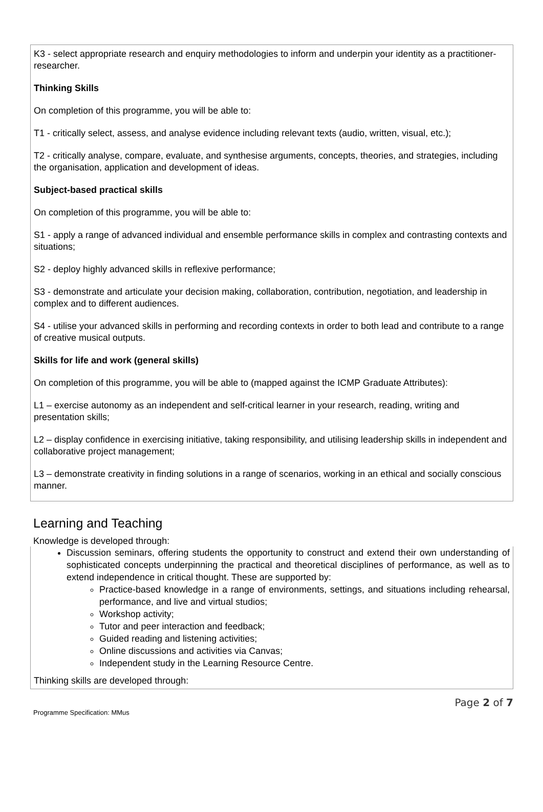K3 - select appropriate research and enquiry methodologies to inform and underpin your identity as a practitioner-researcher.
Thinking Skills
On completion of this programme, you will be able to:
T1 - critically select, assess, and analyse evidence including relevant texts (audio, written, visual, etc.);
T2 - critically analyse, compare, evaluate, and synthesise arguments, concepts, theories, and strategies, including the organisation, application and development of ideas.
Subject-based practical skills
On completion of this programme, you will be able to:
S1 - apply a range of advanced individual and ensemble performance skills in complex and contrasting contexts and situations;
S2 - deploy highly advanced skills in reflexive performance;
S3 - demonstrate and articulate your decision making, collaboration, contribution, negotiation, and leadership in complex and to different audiences.
S4 - utilise your advanced skills in performing and recording contexts in order to both lead and contribute to a range of creative musical outputs.
Skills for life and work (general skills)
On completion of this programme, you will be able to (mapped against the ICMP Graduate Attributes):
L1 – exercise autonomy as an independent and self-critical learner in your research, reading, writing and presentation skills;
L2 – display confidence in exercising initiative, taking responsibility, and utilising leadership skills in independent and collaborative project management;
L3 – demonstrate creativity in finding solutions in a range of scenarios, working in an ethical and socially conscious manner.
Learning and Teaching
Knowledge is developed through:
Discussion seminars, offering students the opportunity to construct and extend their own understanding of sophisticated concepts underpinning the practical and theoretical disciplines of performance, as well as to extend independence in critical thought. These are supported by:
Practice-based knowledge in a range of environments, settings, and situations including rehearsal, performance, and live and virtual studios;
Workshop activity;
Tutor and peer interaction and feedback;
Guided reading and listening activities;
Online discussions and activities via Canvas;
Independent study in the Learning Resource Centre.
Thinking skills are developed through:
Programme Specification: MMus
Page 2 of 7